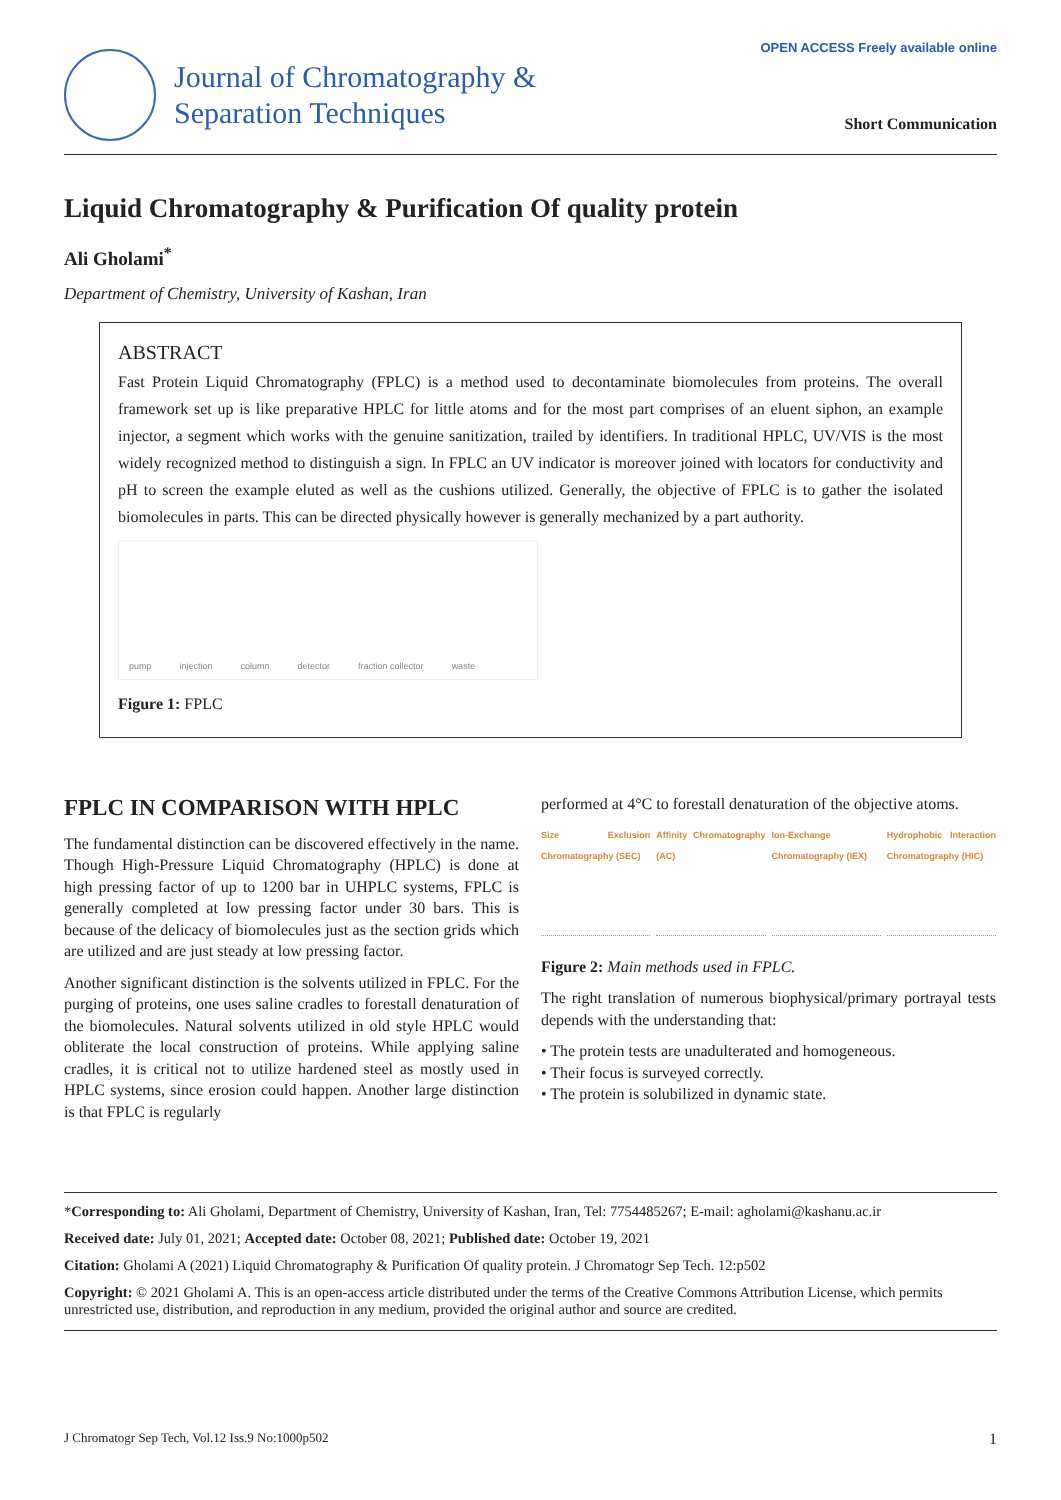Journal of Chromatography &
Separation Techniques
OPEN ACCESS Freely available online
Short Communication
Liquid Chromatography & Purification Of quality protein
Ali Gholami<sup>*</sup>
Department of Chemistry, University of Kashan, Iran
ABSTRACT
Fast Protein Liquid Chromatography (FPLC) is a method used to decontaminate biomolecules from proteins. The overall framework set up is like preparative HPLC for little atoms and for the most part comprises of an eluent siphon, an example injector, a segment which works with the genuine sanitization, trailed by identifiers. In traditional HPLC, UV/VIS is the most widely recognized method to distinguish a sign. In FPLC an UV indicator is moreover joined with locators for conductivity and pH to screen the example eluted as well as the cushions utilized. Generally, the objective of FPLC is to gather the isolated biomolecules in parts. This can be directed physically however is generally mechanized by a part authority.
pump injection column detector fraction collector waste
Figure 1: FPLC
FPLC IN COMPARISON WITH HPLC
The fundamental distinction can be discovered effectively in the name. Though High-Pressure Liquid Chromatography (HPLC) is done at high pressing factor of up to 1200 bar in UHPLC systems, FPLC is generally completed at low pressing factor under 30 bars. This is because of the delicacy of biomolecules just as the section grids which are utilized and are just steady at low pressing factor.
Another significant distinction is the solvents utilized in FPLC. For the purging of proteins, one uses saline cradles to forestall denaturation of the biomolecules. Natural solvents utilized in old style HPLC would obliterate the local construction of proteins. While applying saline cradles, it is critical not to utilize hardened steel as mostly used in HPLC systems, since erosion could happen. Another large distinction is that FPLC is regularly
performed at 4°C to forestall denaturation of the objective atoms.
Size Exclusion Chromatography (SEC)
Affinity Chromatography (AC) Ion-Exchange Chromatography (IEX)
Hydrophobic Interaction Chromatography (HIC)
Figure 2: Main methods used in FPLC.
The right translation of numerous biophysical/primary portrayal tests depends with the understanding that:
• The protein tests are unadulterated and homogeneous.
• Their focus is surveyed correctly.
• The protein is solubilized in dynamic state.
*Corresponding to: Ali Gholami, Department of Chemistry, University of Kashan, Iran, Tel: 7754485267; E-mail: agholami@kashanu.ac.ir
Received date: July 01, 2021; Accepted date: October 08, 2021; Published date: October 19, 2021
Citation: Gholami A (2021) Liquid Chromatography & Purification Of quality protein. J Chromatogr Sep Tech. 12:p502
Copyright: © 2021 Gholami A. This is an open-access article distributed under the terms of the Creative Commons Attribution License, which permits unrestricted use, distribution, and reproduction in any medium, provided the original author and source are credited.
J Chromatogr Sep Tech, Vol.12 Iss.9 No:1000p502 1